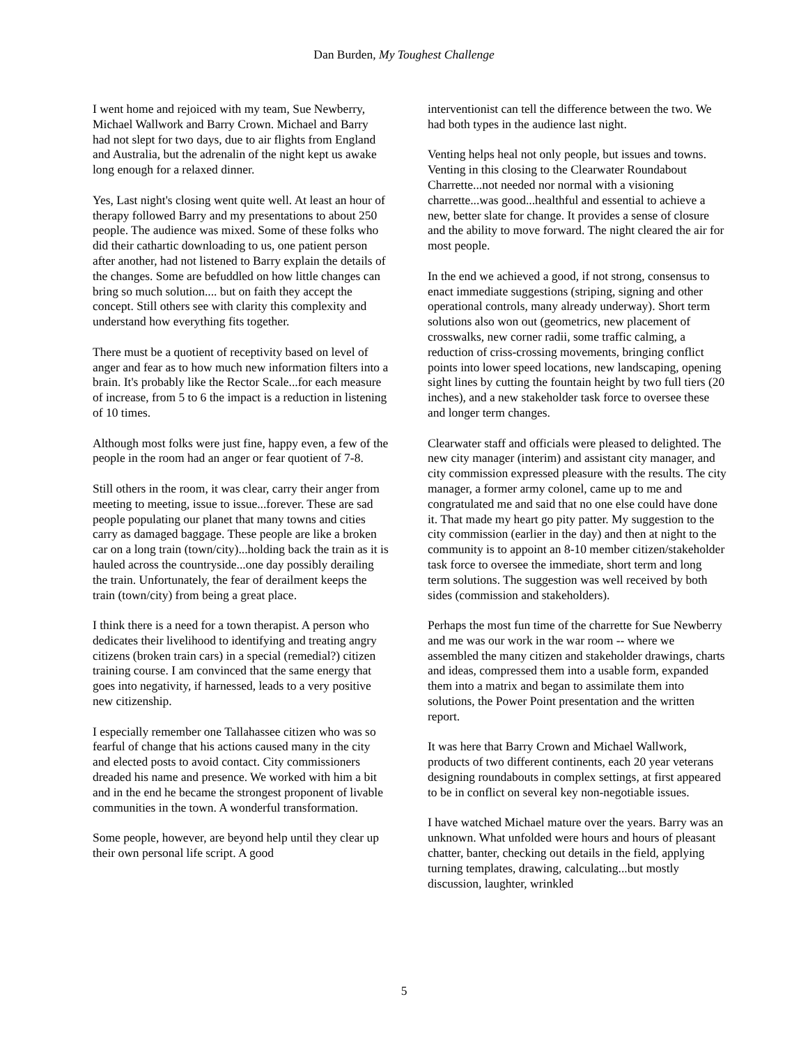Dan Burden, My Toughest Challenge
I went home and rejoiced with my team, Sue Newberry, Michael Wallwork and Barry Crown. Michael and Barry had not slept for two days, due to air flights from England and Australia, but the adrenalin of the night kept us awake long enough for a relaxed dinner.
Yes, Last night's closing went quite well. At least an hour of therapy followed Barry and my presentations to about 250 people. The audience was mixed. Some of these folks who did their cathartic downloading to us, one patient person after another, had not listened to Barry explain the details of the changes. Some are befuddled on how little changes can bring so much solution.... but on faith they accept the concept. Still others see with clarity this complexity and understand how everything fits together.
There must be a quotient of receptivity based on level of anger and fear as to how much new information filters into a brain. It's probably like the Rector Scale...for each measure of increase, from 5 to 6 the impact is a reduction in listening of 10 times.
Although most folks were just fine, happy even, a few of the people in the room had an anger or fear quotient of 7-8.
Still others in the room, it was clear, carry their anger from meeting to meeting, issue to issue...forever. These are sad people populating our planet that many towns and cities carry as damaged baggage. These people are like a broken car on a long train (town/city)...holding back the train as it is hauled across the countryside...one day possibly derailing the train. Unfortunately, the fear of derailment keeps the train (town/city) from being a great place.
I think there is a need for a town therapist. A person who dedicates their livelihood to identifying and treating angry citizens (broken train cars) in a special (remedial?) citizen training course. I am convinced that the same energy that goes into negativity, if harnessed, leads to a very positive new citizenship.
I especially remember one Tallahassee citizen who was so fearful of change that his actions caused many in the city and elected posts to avoid contact. City commissioners dreaded his name and presence. We worked with him a bit and in the end he became the strongest proponent of livable communities in the town. A wonderful transformation.
Some people, however, are beyond help until they clear up their own personal life script. A good
interventionist can tell the difference between the two. We had both types in the audience last night.
Venting helps heal not only people, but issues and towns. Venting in this closing to the Clearwater Roundabout Charrette...not needed nor normal with a visioning charrette...was good...healthful and essential to achieve a new, better slate for change. It provides a sense of closure and the ability to move forward. The night cleared the air for most people.
In the end we achieved a good, if not strong, consensus to enact immediate suggestions (striping, signing and other operational controls, many already underway). Short term solutions also won out (geometrics, new placement of crosswalks, new corner radii, some traffic calming, a reduction of criss-crossing movements, bringing conflict points into lower speed locations, new landscaping, opening sight lines by cutting the fountain height by two full tiers (20 inches), and a new stakeholder task force to oversee these and longer term changes.
Clearwater staff and officials were pleased to delighted. The new city manager (interim) and assistant city manager, and city commission expressed pleasure with the results. The city manager, a former army colonel, came up to me and congratulated me and said that no one else could have done it. That made my heart go pity patter. My suggestion to the city commission (earlier in the day) and then at night to the community is to appoint an 8-10 member citizen/stakeholder task force to oversee the immediate, short term and long term solutions. The suggestion was well received by both sides (commission and stakeholders).
Perhaps the most fun time of the charrette for Sue Newberry and me was our work in the war room -- where we assembled the many citizen and stakeholder drawings, charts and ideas, compressed them into a usable form, expanded them into a matrix and began to assimilate them into solutions, the Power Point presentation and the written report.
It was here that Barry Crown and Michael Wallwork, products of two different continents, each 20 year veterans designing roundabouts in complex settings, at first appeared to be in conflict on several key non-negotiable issues.
I have watched Michael mature over the years. Barry was an unknown. What unfolded were hours and hours of pleasant chatter, banter, checking out details in the field, applying turning templates, drawing, calculating...but mostly discussion, laughter, wrinkled
5